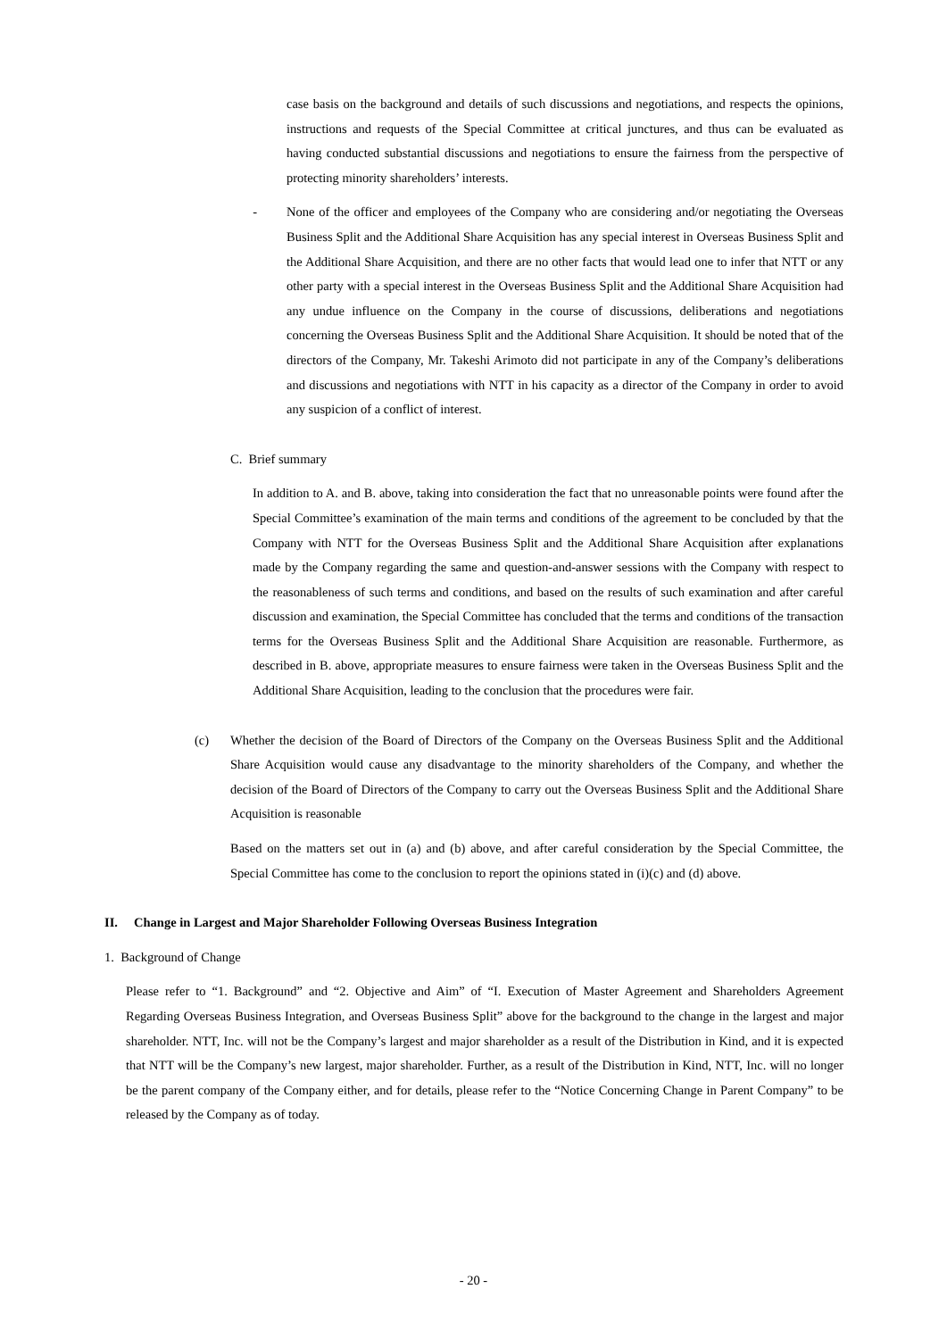case basis on the background and details of such discussions and negotiations, and respects the opinions, instructions and requests of the Special Committee at critical junctures, and thus can be evaluated as having conducted substantial discussions and negotiations to ensure the fairness from the perspective of protecting minority shareholders’ interests.
- None of the officer and employees of the Company who are considering and/or negotiating the Overseas Business Split and the Additional Share Acquisition has any special interest in Overseas Business Split and the Additional Share Acquisition, and there are no other facts that would lead one to infer that NTT or any other party with a special interest in the Overseas Business Split and the Additional Share Acquisition had any undue influence on the Company in the course of discussions, deliberations and negotiations concerning the Overseas Business Split and the Additional Share Acquisition. It should be noted that of the directors of the Company, Mr. Takeshi Arimoto did not participate in any of the Company’s deliberations and discussions and negotiations with NTT in his capacity as a director of the Company in order to avoid any suspicion of a conflict of interest.
C. Brief summary
In addition to A. and B. above, taking into consideration the fact that no unreasonable points were found after the Special Committee’s examination of the main terms and conditions of the agreement to be concluded by that the Company with NTT for the Overseas Business Split and the Additional Share Acquisition after explanations made by the Company regarding the same and question-and-answer sessions with the Company with respect to the reasonableness of such terms and conditions, and based on the results of such examination and after careful discussion and examination, the Special Committee has concluded that the terms and conditions of the transaction terms for the Overseas Business Split and the Additional Share Acquisition are reasonable. Furthermore, as described in B. above, appropriate measures to ensure fairness were taken in the Overseas Business Split and the Additional Share Acquisition, leading to the conclusion that the procedures were fair.
(c) Whether the decision of the Board of Directors of the Company on the Overseas Business Split and the Additional Share Acquisition would cause any disadvantage to the minority shareholders of the Company, and whether the decision of the Board of Directors of the Company to carry out the Overseas Business Split and the Additional Share Acquisition is reasonable
Based on the matters set out in (a) and (b) above, and after careful consideration by the Special Committee, the Special Committee has come to the conclusion to report the opinions stated in (i)(c) and (d) above.
II. Change in Largest and Major Shareholder Following Overseas Business Integration
1. Background of Change
Please refer to “1. Background” and “2. Objective and Aim” of “I. Execution of Master Agreement and Shareholders Agreement Regarding Overseas Business Integration, and Overseas Business Split” above for the background to the change in the largest and major shareholder. NTT, Inc. will not be the Company’s largest and major shareholder as a result of the Distribution in Kind, and it is expected that NTT will be the Company’s new largest, major shareholder. Further, as a result of the Distribution in Kind, NTT, Inc. will no longer be the parent company of the Company either, and for details, please refer to the “Notice Concerning Change in Parent Company” to be released by the Company as of today.
- 20 -